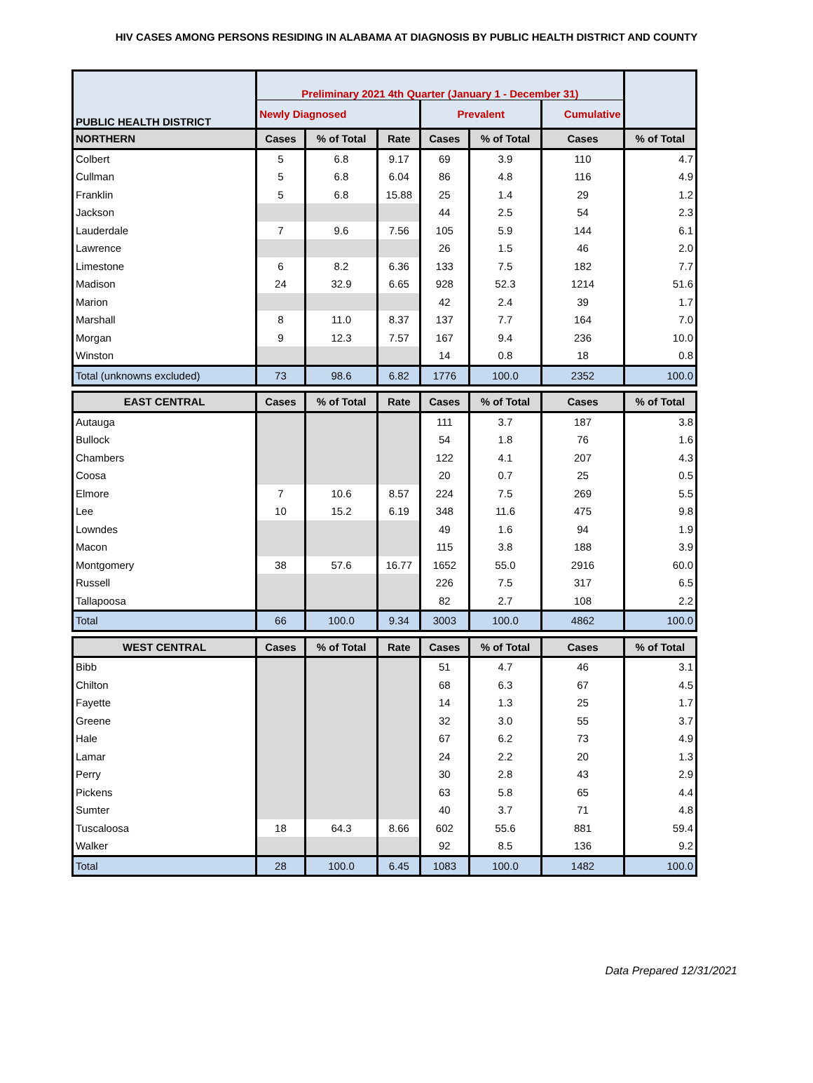HIV CASES AMONG PERSONS RESIDING IN ALABAMA AT DIAGNOSIS BY PUBLIC HEALTH DISTRICT AND COUNTY
| PUBLIC HEALTH DISTRICT | Preliminary 2021 4th Quarter (January 1 - December 31) | | | | | | |
| | Newly Diagnosed | | | Prevalent | | Cumulative | |
| NORTHERN | Cases | % of Total | Rate | Cases | % of Total | Cases | % of Total |
| Colbert | 5 | 6.8 | 9.17 | 69 | 3.9 | 110 | 4.7 |
| Cullman | 5 | 6.8 | 6.04 | 86 | 4.8 | 116 | 4.9 |
| Franklin | 5 | 6.8 | 15.88 | 25 | 1.4 | 29 | 1.2 |
| Jackson | | | | 44 | 2.5 | 54 | 2.3 |
| Lauderdale | 7 | 9.6 | 7.56 | 105 | 5.9 | 144 | 6.1 |
| Lawrence | | | | 26 | 1.5 | 46 | 2.0 |
| Limestone | 6 | 8.2 | 6.36 | 133 | 7.5 | 182 | 7.7 |
| Madison | 24 | 32.9 | 6.65 | 928 | 52.3 | 1214 | 51.6 |
| Marion | | | | 42 | 2.4 | 39 | 1.7 |
| Marshall | 8 | 11.0 | 8.37 | 137 | 7.7 | 164 | 7.0 |
| Morgan | 9 | 12.3 | 7.57 | 167 | 9.4 | 236 | 10.0 |
| Winston | | | | 14 | 0.8 | 18 | 0.8 |
| Total (unknowns excluded) | 73 | 98.6 | 6.82 | 1776 | 100.0 | 2352 | 100.0 |
| EAST CENTRAL | Cases | % of Total | Rate | Cases | % of Total | Cases | % of Total |
| Autauga | | | | 111 | 3.7 | 187 | 3.8 |
| Bullock | | | | 54 | 1.8 | 76 | 1.6 |
| Chambers | | | | 122 | 4.1 | 207 | 4.3 |
| Coosa | | | | 20 | 0.7 | 25 | 0.5 |
| Elmore | 7 | 10.6 | 8.57 | 224 | 7.5 | 269 | 5.5 |
| Lee | 10 | 15.2 | 6.19 | 348 | 11.6 | 475 | 9.8 |
| Lowndes | | | | 49 | 1.6 | 94 | 1.9 |
| Macon | | | | 115 | 3.8 | 188 | 3.9 |
| Montgomery | 38 | 57.6 | 16.77 | 1652 | 55.0 | 2916 | 60.0 |
| Russell | | | | 226 | 7.5 | 317 | 6.5 |
| Tallapoosa | | | | 82 | 2.7 | 108 | 2.2 |
| Total | 66 | 100.0 | 9.34 | 3003 | 100.0 | 4862 | 100.0 |
| WEST CENTRAL | Cases | % of Total | Rate | Cases | % of Total | Cases | % of Total |
| Bibb | | | | 51 | 4.7 | 46 | 3.1 |
| Chilton | | | | 68 | 6.3 | 67 | 4.5 |
| Fayette | | | | 14 | 1.3 | 25 | 1.7 |
| Greene | | | | 32 | 3.0 | 55 | 3.7 |
| Hale | | | | 67 | 6.2 | 73 | 4.9 |
| Lamar | | | | 24 | 2.2 | 20 | 1.3 |
| Perry | | | | 30 | 2.8 | 43 | 2.9 |
| Pickens | | | | 63 | 5.8 | 65 | 4.4 |
| Sumter | | | | 40 | 3.7 | 71 | 4.8 |
| Tuscaloosa | 18 | 64.3 | 8.66 | 602 | 55.6 | 881 | 59.4 |
| Walker | | | | 92 | 8.5 | 136 | 9.2 |
| Total | 28 | 100.0 | 6.45 | 1083 | 100.0 | 1482 | 100.0 |
Data Prepared 12/31/2021